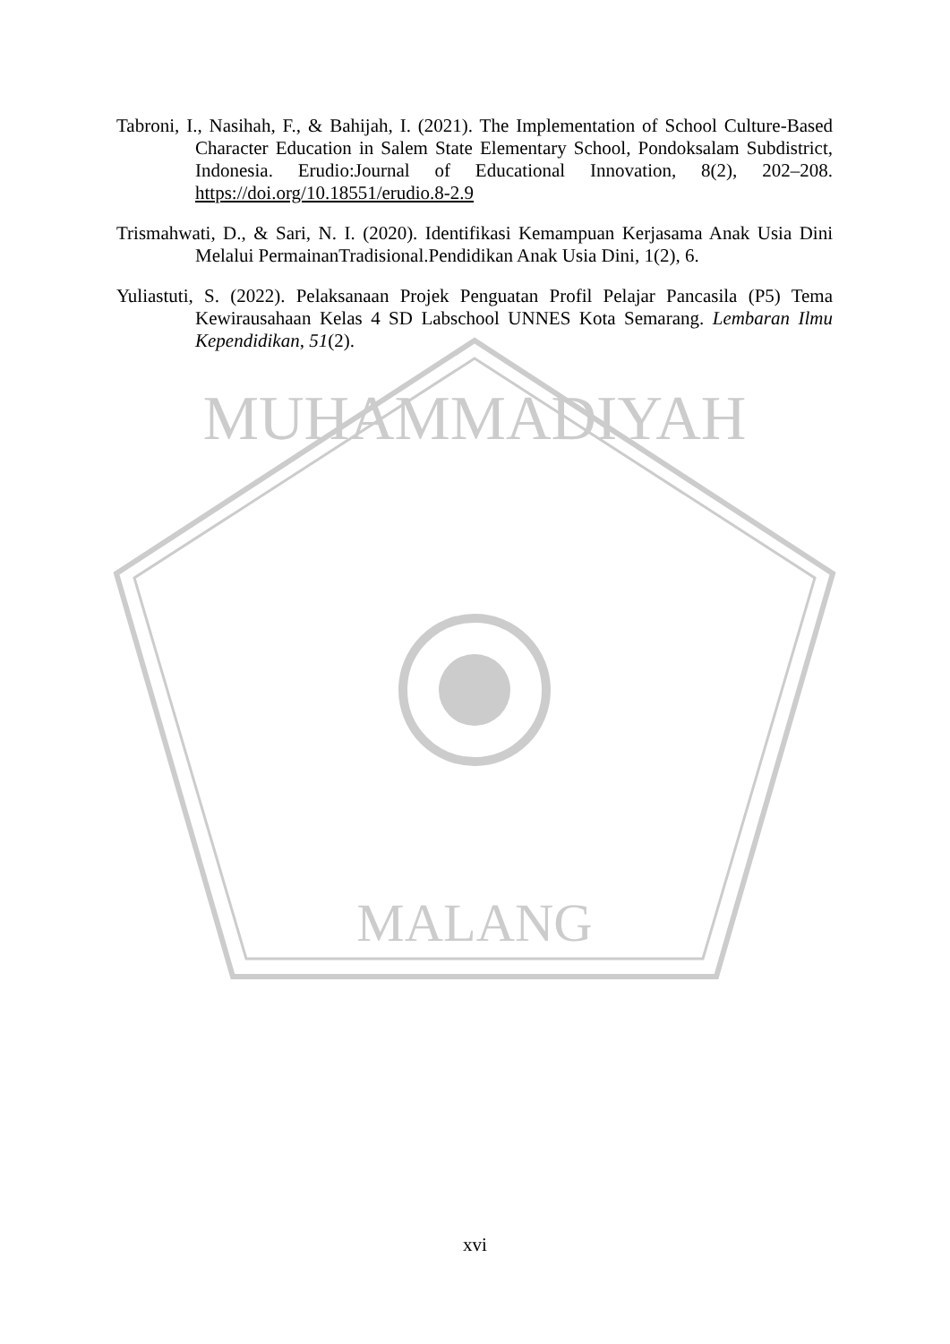MUHAMMADIYAH
MALANG
Tabroni, I., Nasihah, F., & Bahijah, I. (2021). The Implementation of School Culture-Based Character Education in Salem State Elementary School, Pondoksalam Subdistrict, Indonesia. Erudio:Journal of Educational Innovation, 8(2), 202–208. https://doi.org/10.18551/erudio.8-2.9
Trismahwati, D., & Sari, N. I. (2020). Identifikasi Kemampuan Kerjasama Anak Usia Dini Melalui PermainanTradisional.Pendidikan Anak Usia Dini, 1(2), 6.
Yuliastuti, S. (2022). Pelaksanaan Projek Penguatan Profil Pelajar Pancasila (P5) Tema Kewirausahaan Kelas 4 SD Labschool UNNES Kota Semarang. Lembaran Ilmu Kependidikan, 51(2).
xvi